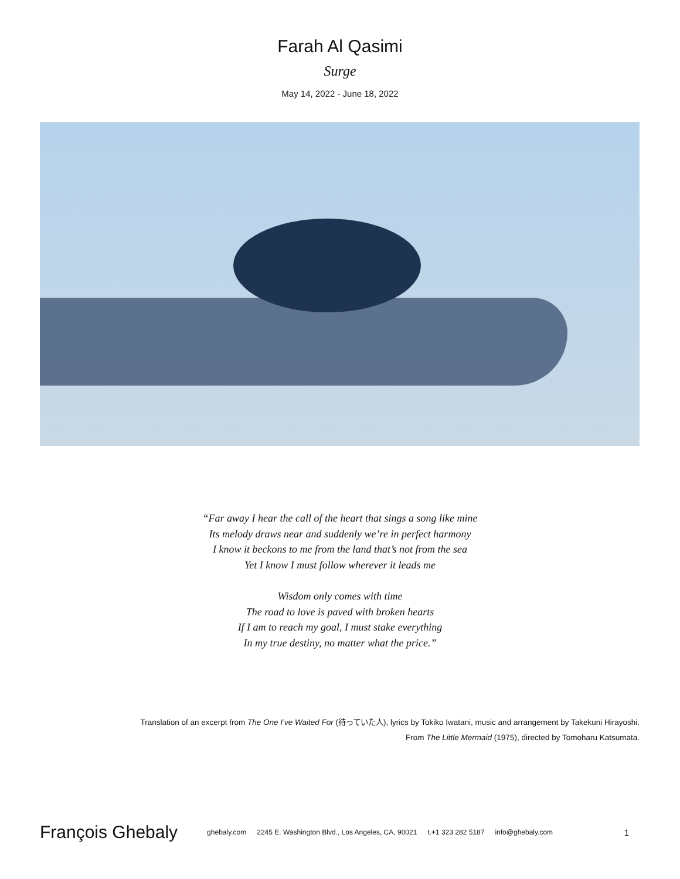Farah Al Qasimi
Surge
May 14, 2022 - June 18, 2022
“Far away I hear the call of the heart that sings a song like mine
Its melody draws near and suddenly we’re in perfect harmony
I know it beckons to me from the land that’s not from the sea
Yet I know I must follow wherever it leads me
Wisdom only comes with time
The road to love is paved with broken hearts
If I am to reach my goal, I must stake everything
In my true destiny, no matter what the price.”
Translation of an excerpt from The One I’ve Waited For (待っていた人), lyrics by Tokiko Iwatani, music and arrangement by Takekuni Hirayoshi.
From The Little Mermaid (1975), directed by Tomoharu Katsumata.
François Ghebaly ghebaly.com 2245 E. Washington Blvd., Los Angeles, CA, 90021 t.+1 323 282 5187 info@ghebaly.com 1